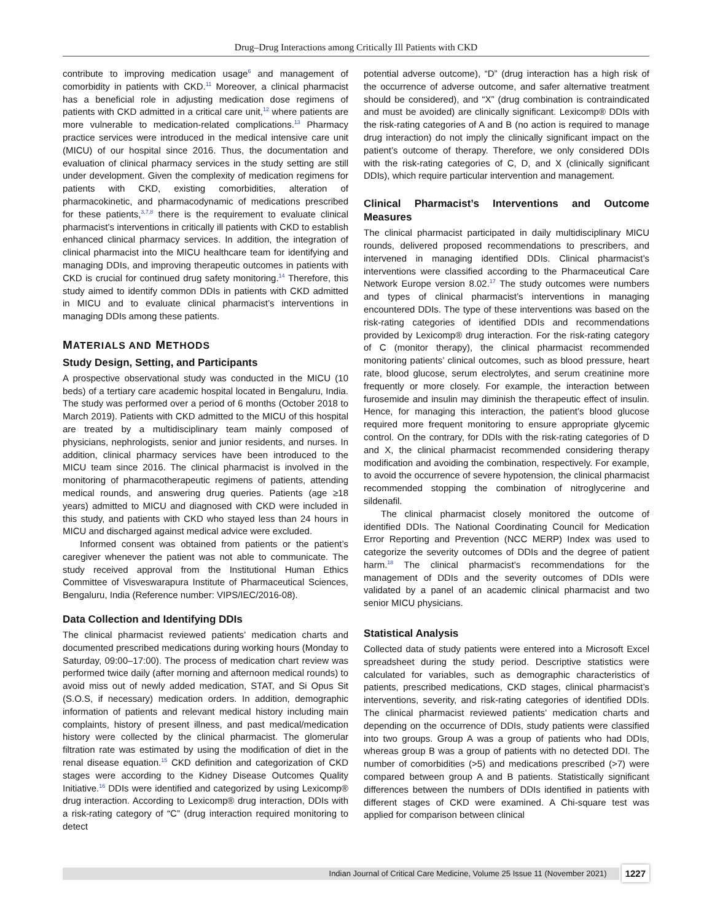Drug–Drug Interactions among Critically Ill Patients with CKD
contribute to improving medication usage<sup>6</sup> and management of comorbidity in patients with CKD.<sup>11</sup> Moreover, a clinical pharmacist has a beneficial role in adjusting medication dose regimens of patients with CKD admitted in a critical care unit,<sup>12</sup> where patients are more vulnerable to medication-related complications.<sup>13</sup> Pharmacy practice services were introduced in the medical intensive care unit (MICU) of our hospital since 2016. Thus, the documentation and evaluation of clinical pharmacy services in the study setting are still under development. Given the complexity of medication regimens for patients with CKD, existing comorbidities, alteration of pharmacokinetic, and pharmacodynamic of medications prescribed for these patients,<sup>3,7,8</sup> there is the requirement to evaluate clinical pharmacist’s interventions in critically ill patients with CKD to establish enhanced clinical pharmacy services. In addition, the integration of clinical pharmacist into the MICU healthcare team for identifying and managing DDIs, and improving therapeutic outcomes in patients with CKD is crucial for continued drug safety monitoring.<sup>14</sup> Therefore, this study aimed to identify common DDIs in patients with CKD admitted in MICU and to evaluate clinical pharmacist’s interventions in managing DDIs among these patients.
MATERIALS AND METHODS
Study Design, Setting, and Participants
A prospective observational study was conducted in the MICU (10 beds) of a tertiary care academic hospital located in Bengaluru, India. The study was performed over a period of 6 months (October 2018 to March 2019). Patients with CKD admitted to the MICU of this hospital are treated by a multidisciplinary team mainly composed of physicians, nephrologists, senior and junior residents, and nurses. In addition, clinical pharmacy services have been introduced to the MICU team since 2016. The clinical pharmacist is involved in the monitoring of pharmacotherapeutic regimens of patients, attending medical rounds, and answering drug queries. Patients (age ≥18 years) admitted to MICU and diagnosed with CKD were included in this study, and patients with CKD who stayed less than 24 hours in MICU and discharged against medical advice were excluded.
Informed consent was obtained from patients or the patient’s caregiver whenever the patient was not able to communicate. The study received approval from the Institutional Human Ethics Committee of Visveswarapura Institute of Pharmaceutical Sciences, Bengaluru, India (Reference number: VIPS/IEC/2016-08).
Data Collection and Identifying DDIs
The clinical pharmacist reviewed patients’ medication charts and documented prescribed medications during working hours (Monday to Saturday, 09:00–17:00). The process of medication chart review was performed twice daily (after morning and afternoon medical rounds) to avoid miss out of newly added medication, STAT, and Si Opus Sit (S.O.S, if necessary) medication orders. In addition, demographic information of patients and relevant medical history including main complaints, history of present illness, and past medical/medication history were collected by the clinical pharmacist. The glomerular filtration rate was estimated by using the modification of diet in the renal disease equation.<sup>15</sup> CKD definition and categorization of CKD stages were according to the Kidney Disease Outcomes Quality Initiative.<sup>16</sup> DDIs were identified and categorized by using Lexicomp® drug interaction. According to Lexicomp® drug interaction, DDIs with a risk-rating category of “C” (drug interaction required monitoring to detect
potential adverse outcome), “D” (drug interaction has a high risk of the occurrence of adverse outcome, and safer alternative treatment should be considered), and “X” (drug combination is contraindicated and must be avoided) are clinically significant. Lexicomp® DDIs with the risk-rating categories of A and B (no action is required to manage drug interaction) do not imply the clinically significant impact on the patient’s outcome of therapy. Therefore, we only considered DDIs with the risk-rating categories of C, D, and X (clinically significant DDIs), which require particular intervention and management.
Clinical Pharmacist’s Interventions and Outcome Measures
The clinical pharmacist participated in daily multidisciplinary MICU rounds, delivered proposed recommendations to prescribers, and intervened in managing identified DDIs. Clinical pharmacist’s interventions were classified according to the Pharmaceutical Care Network Europe version 8.02.<sup>17</sup> The study outcomes were numbers and types of clinical pharmacist’s interventions in managing encountered DDIs. The type of these interventions was based on the risk-rating categories of identified DDIs and recommendations provided by Lexicomp® drug interaction. For the risk-rating category of C (monitor therapy), the clinical pharmacist recommended monitoring patients’ clinical outcomes, such as blood pressure, heart rate, blood glucose, serum electrolytes, and serum creatinine more frequently or more closely. For example, the interaction between furosemide and insulin may diminish the therapeutic effect of insulin. Hence, for managing this interaction, the patient’s blood glucose required more frequent monitoring to ensure appropriate glycemic control. On the contrary, for DDIs with the risk-rating categories of D and X, the clinical pharmacist recommended considering therapy modification and avoiding the combination, respectively. For example, to avoid the occurrence of severe hypotension, the clinical pharmacist recommended stopping the combination of nitroglycerine and sildenafil.
The clinical pharmacist closely monitored the outcome of identified DDIs. The National Coordinating Council for Medication Error Reporting and Prevention (NCC MERP) Index was used to categorize the severity outcomes of DDIs and the degree of patient harm.<sup>18</sup> The clinical pharmacist’s recommendations for the management of DDIs and the severity outcomes of DDIs were validated by a panel of an academic clinical pharmacist and two senior MICU physicians.
Statistical Analysis
Collected data of study patients were entered into a Microsoft Excel spreadsheet during the study period. Descriptive statistics were calculated for variables, such as demographic characteristics of patients, prescribed medications, CKD stages, clinical pharmacist’s interventions, severity, and risk-rating categories of identified DDIs. The clinical pharmacist reviewed patients’ medication charts and depending on the occurrence of DDIs, study patients were classified into two groups. Group A was a group of patients who had DDIs, whereas group B was a group of patients with no detected DDI. The number of comorbidities (>5) and medications prescribed (>7) were compared between group A and B patients. Statistically significant differences between the numbers of DDIs identified in patients with different stages of CKD were examined. A Chi-square test was applied for comparison between clinical
Indian Journal of Critical Care Medicine, Volume 25 Issue 11 (November 2021)
1227